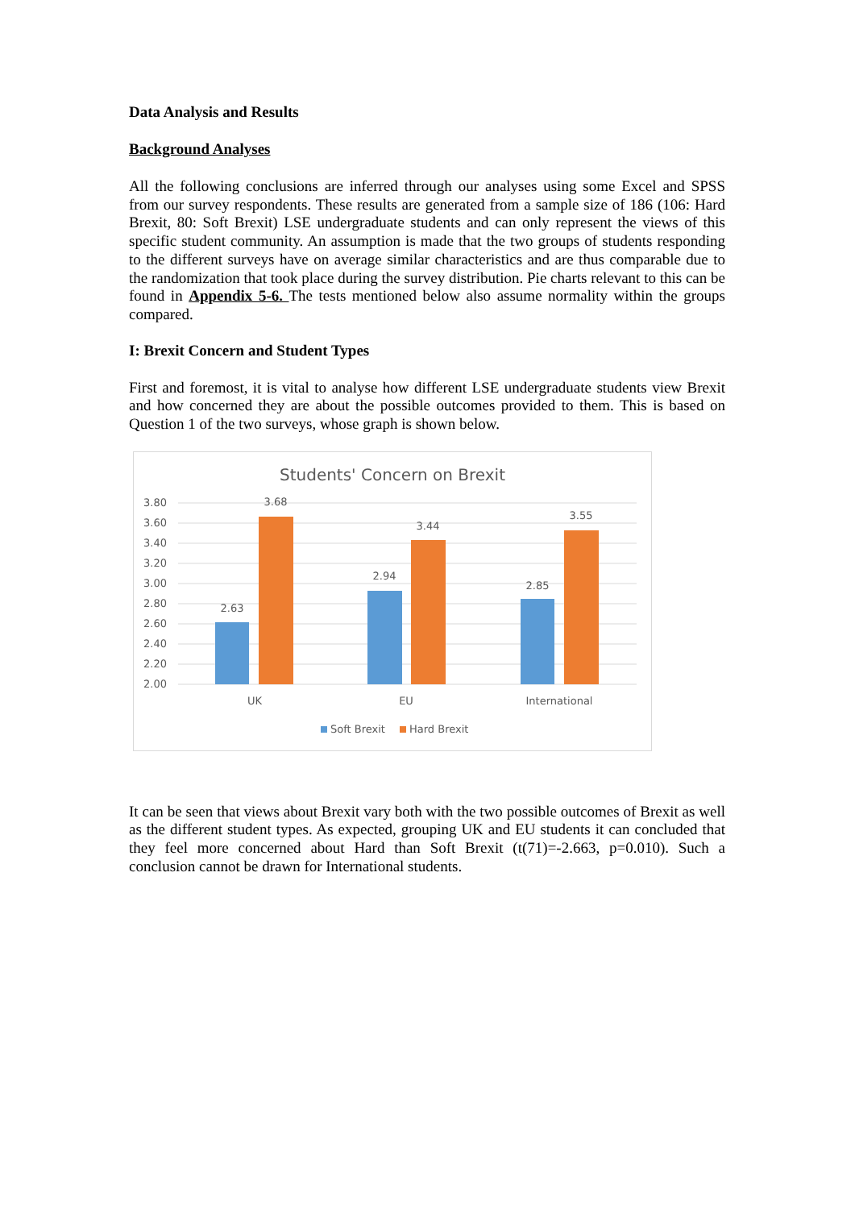Data Analysis and Results
Background Analyses
All the following conclusions are inferred through our analyses using some Excel and SPSS from our survey respondents. These results are generated from a sample size of 186 (106: Hard Brexit, 80: Soft Brexit) LSE undergraduate students and can only represent the views of this specific student community. An assumption is made that the two groups of students responding to the different surveys have on average similar characteristics and are thus comparable due to the randomization that took place during the survey distribution. Pie charts relevant to this can be found in Appendix 5-6. The tests mentioned below also assume normality within the groups compared.
I: Brexit Concern and Student Types
First and foremost, it is vital to analyse how different LSE undergraduate students view Brexit and how concerned they are about the possible outcomes provided to them. This is based on Question 1 of the two surveys, whose graph is shown below.
Students' Concern on Brexit
3.80
3.60
3.40
3.20
3.00
2.80
2.60
2.40
2.20
2.00
2.63
3.68
2.94
3.44
2.85
3.55
UK
EU
International
Soft Brexit
Hard Brexit
It can be seen that views about Brexit vary both with the two possible outcomes of Brexit as well as the different student types. As expected, grouping UK and EU students it can concluded that they feel more concerned about Hard than Soft Brexit (t(71)=-2.663, p=0.010). Such a conclusion cannot be drawn for International students.